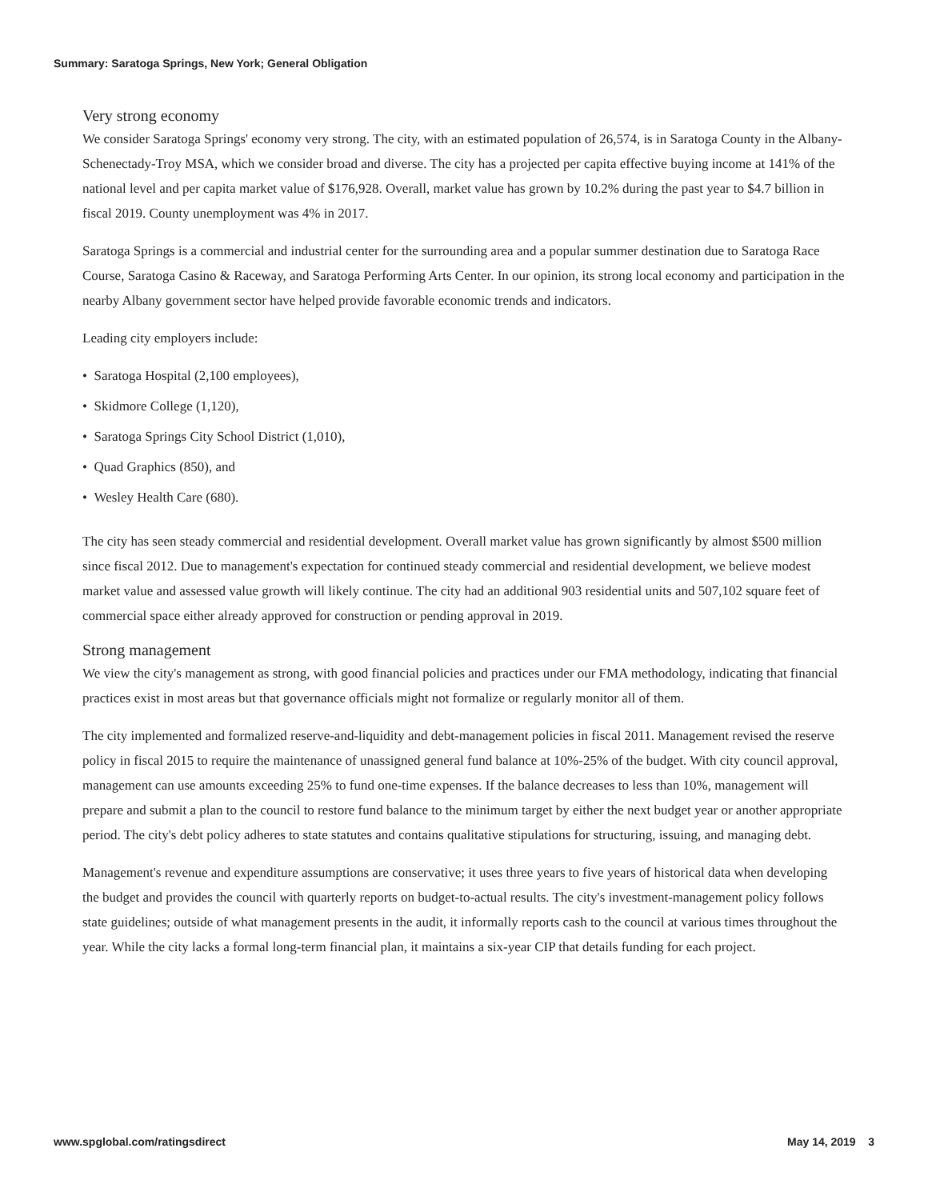Summary: Saratoga Springs, New York; General Obligation
Very strong economy
We consider Saratoga Springs' economy very strong. The city, with an estimated population of 26,574, is in Saratoga County in the Albany-Schenectady-Troy MSA, which we consider broad and diverse. The city has a projected per capita effective buying income at 141% of the national level and per capita market value of $176,928. Overall, market value has grown by 10.2% during the past year to $4.7 billion in fiscal 2019. County unemployment was 4% in 2017.
Saratoga Springs is a commercial and industrial center for the surrounding area and a popular summer destination due to Saratoga Race Course, Saratoga Casino & Raceway, and Saratoga Performing Arts Center. In our opinion, its strong local economy and participation in the nearby Albany government sector have helped provide favorable economic trends and indicators.
Leading city employers include:
• Saratoga Hospital (2,100 employees),
• Skidmore College (1,120),
• Saratoga Springs City School District (1,010),
• Quad Graphics (850), and
• Wesley Health Care (680).
The city has seen steady commercial and residential development. Overall market value has grown significantly by almost $500 million since fiscal 2012. Due to management's expectation for continued steady commercial and residential development, we believe modest market value and assessed value growth will likely continue. The city had an additional 903 residential units and 507,102 square feet of commercial space either already approved for construction or pending approval in 2019.
Strong management
We view the city's management as strong, with good financial policies and practices under our FMA methodology, indicating that financial practices exist in most areas but that governance officials might not formalize or regularly monitor all of them.
The city implemented and formalized reserve-and-liquidity and debt-management policies in fiscal 2011. Management revised the reserve policy in fiscal 2015 to require the maintenance of unassigned general fund balance at 10%-25% of the budget. With city council approval, management can use amounts exceeding 25% to fund one-time expenses. If the balance decreases to less than 10%, management will prepare and submit a plan to the council to restore fund balance to the minimum target by either the next budget year or another appropriate period. The city's debt policy adheres to state statutes and contains qualitative stipulations for structuring, issuing, and managing debt.
Management's revenue and expenditure assumptions are conservative; it uses three years to five years of historical data when developing the budget and provides the council with quarterly reports on budget-to-actual results. The city's investment-management policy follows state guidelines; outside of what management presents in the audit, it informally reports cash to the council at various times throughout the year. While the city lacks a formal long-term financial plan, it maintains a six-year CIP that details funding for each project.
www.spglobal.com/ratingsdirect May 14, 2019 3